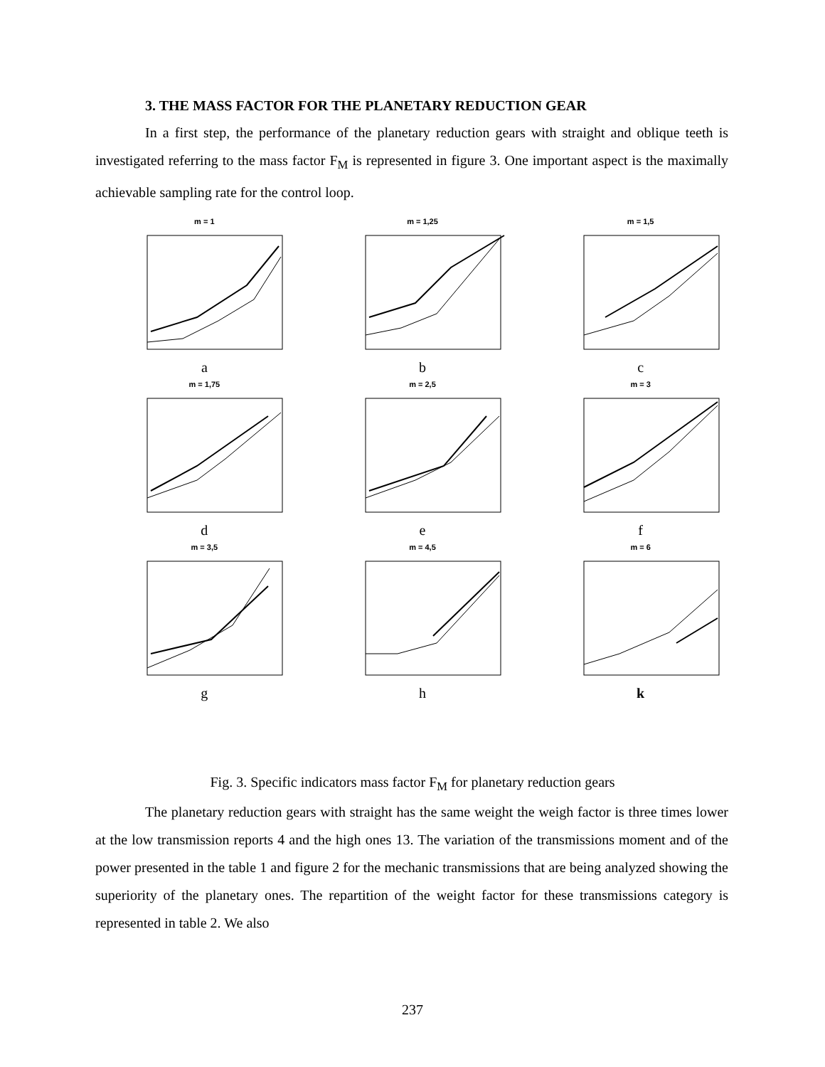3. THE MASS FACTOR FOR THE PLANETARY REDUCTION GEAR
In a first step, the performance of the planetary reduction gears with straight and oblique teeth is investigated referring to the mass factor F<sub>M</sub> is represented in figure 3. One important aspect is the maximally achievable sampling rate for the control loop.
m = 1
a
m = 1,25
b
m = 1,5
c
m = 1,75
d
m = 2,5
e
m = 3
f
m = 3,5
g
m = 4,5
h
m = 6
k
Fig. 3. Specific indicators mass factor F<sub>M</sub> for planetary reduction gears
The planetary reduction gears with straight has the same weight the weigh factor is three times lower at the low transmission reports 4 and the high ones 13. The variation of the transmissions moment and of the power presented in the table 1 and figure 2 for the mechanic transmissions that are being analyzed showing the superiority of the planetary ones. The repartition of the weight factor for these transmissions category is represented in table 2. We also
237